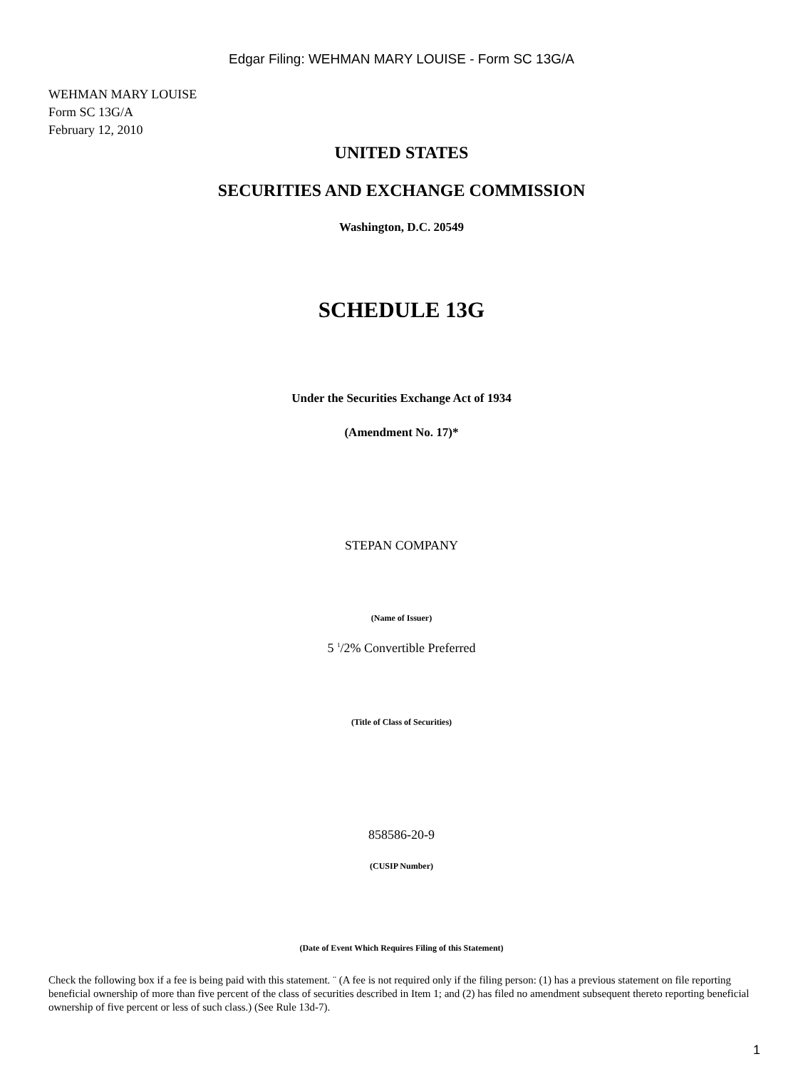Edgar Filing: WEHMAN MARY LOUISE - Form SC 13G/A
WEHMAN MARY LOUISE
Form SC 13G/A
February 12, 2010
UNITED STATES
SECURITIES AND EXCHANGE COMMISSION
Washington, D.C. 20549
SCHEDULE 13G
Under the Securities Exchange Act of 1934
(Amendment No. 17)*
STEPAN COMPANY
(Name of Issuer)
5 <sup>1</sup>/2% Convertible Preferred
(Title of Class of Securities)
858586-20-9
(CUSIP Number)
(Date of Event Which Requires Filing of this Statement)
Check the following box if a fee is being paid with this statement. ¨ (A fee is not required only if the filing person: (1) has a previous statement on file reporting beneficial ownership of more than five percent of the class of securities described in Item 1; and (2) has filed no amendment subsequent thereto reporting beneficial ownership of five percent or less of such class.) (See Rule 13d-7).
1